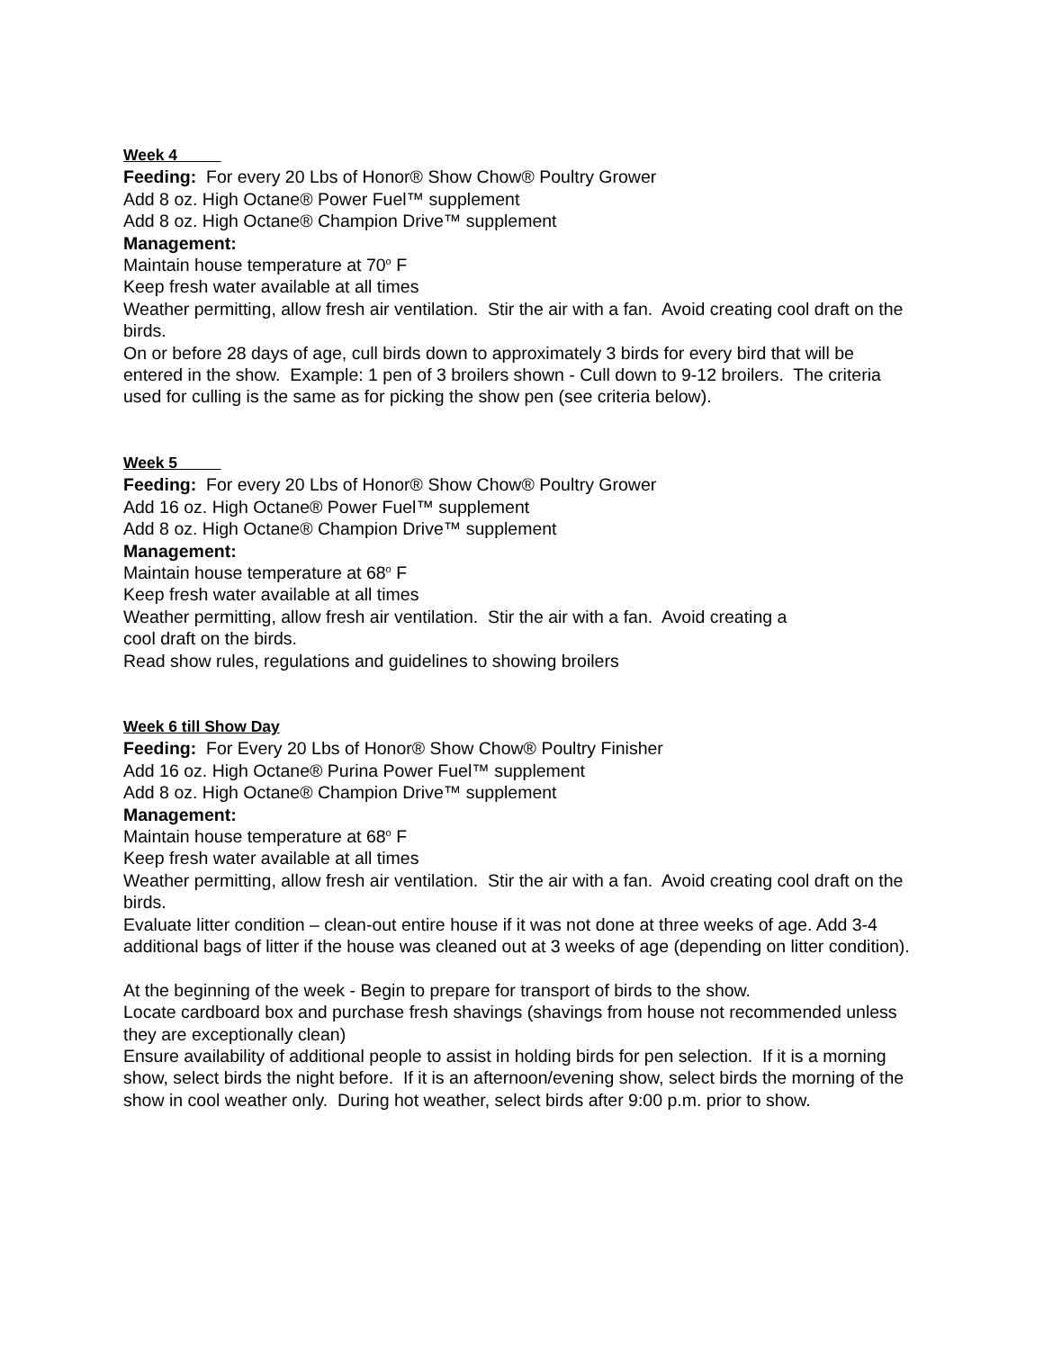Week 4
Feeding: For every 20 Lbs of Honor® Show Chow® Poultry Grower
Add 8 oz. High Octane® Power Fuel™ supplement
Add 8 oz. High Octane® Champion Drive™ supplement
Management:
Maintain house temperature at 70<sup>o</sup> F
Keep fresh water available at all times
Weather permitting, allow fresh air ventilation. Stir the air with a fan. Avoid creating cool draft on the birds.
On or before 28 days of age, cull birds down to approximately 3 birds for every bird that will be entered in the show. Example: 1 pen of 3 broilers shown - Cull down to 9-12 broilers. The criteria used for culling is the same as for picking the show pen (see criteria below).
Week 5
Feeding: For every 20 Lbs of Honor® Show Chow® Poultry Grower
Add 16 oz. High Octane® Power Fuel™ supplement
Add 8 oz. High Octane® Champion Drive™ supplement
Management:
Maintain house temperature at 68<sup>o</sup> F
Keep fresh water available at all times
Weather permitting, allow fresh air ventilation. Stir the air with a fan. Avoid creating a
cool draft on the birds.
Read show rules, regulations and guidelines to showing broilers
Week 6 till Show Day
Feeding: For Every 20 Lbs of Honor® Show Chow® Poultry Finisher
Add 16 oz. High Octane® Purina Power Fuel™ supplement
Add 8 oz. High Octane® Champion Drive™ supplement
Management:
Maintain house temperature at 68<sup>o</sup> F
Keep fresh water available at all times
Weather permitting, allow fresh air ventilation. Stir the air with a fan. Avoid creating cool draft on the birds.
Evaluate litter condition – clean-out entire house if it was not done at three weeks of age. Add 3-4 additional bags of litter if the house was cleaned out at 3 weeks of age (depending on litter condition).
At the beginning of the week - Begin to prepare for transport of birds to the show.
Locate cardboard box and purchase fresh shavings (shavings from house not recommended unless they are exceptionally clean)
Ensure availability of additional people to assist in holding birds for pen selection. If it is a morning show, select birds the night before. If it is an afternoon/evening show, select birds the morning of the show in cool weather only. During hot weather, select birds after 9:00 p.m. prior to show.